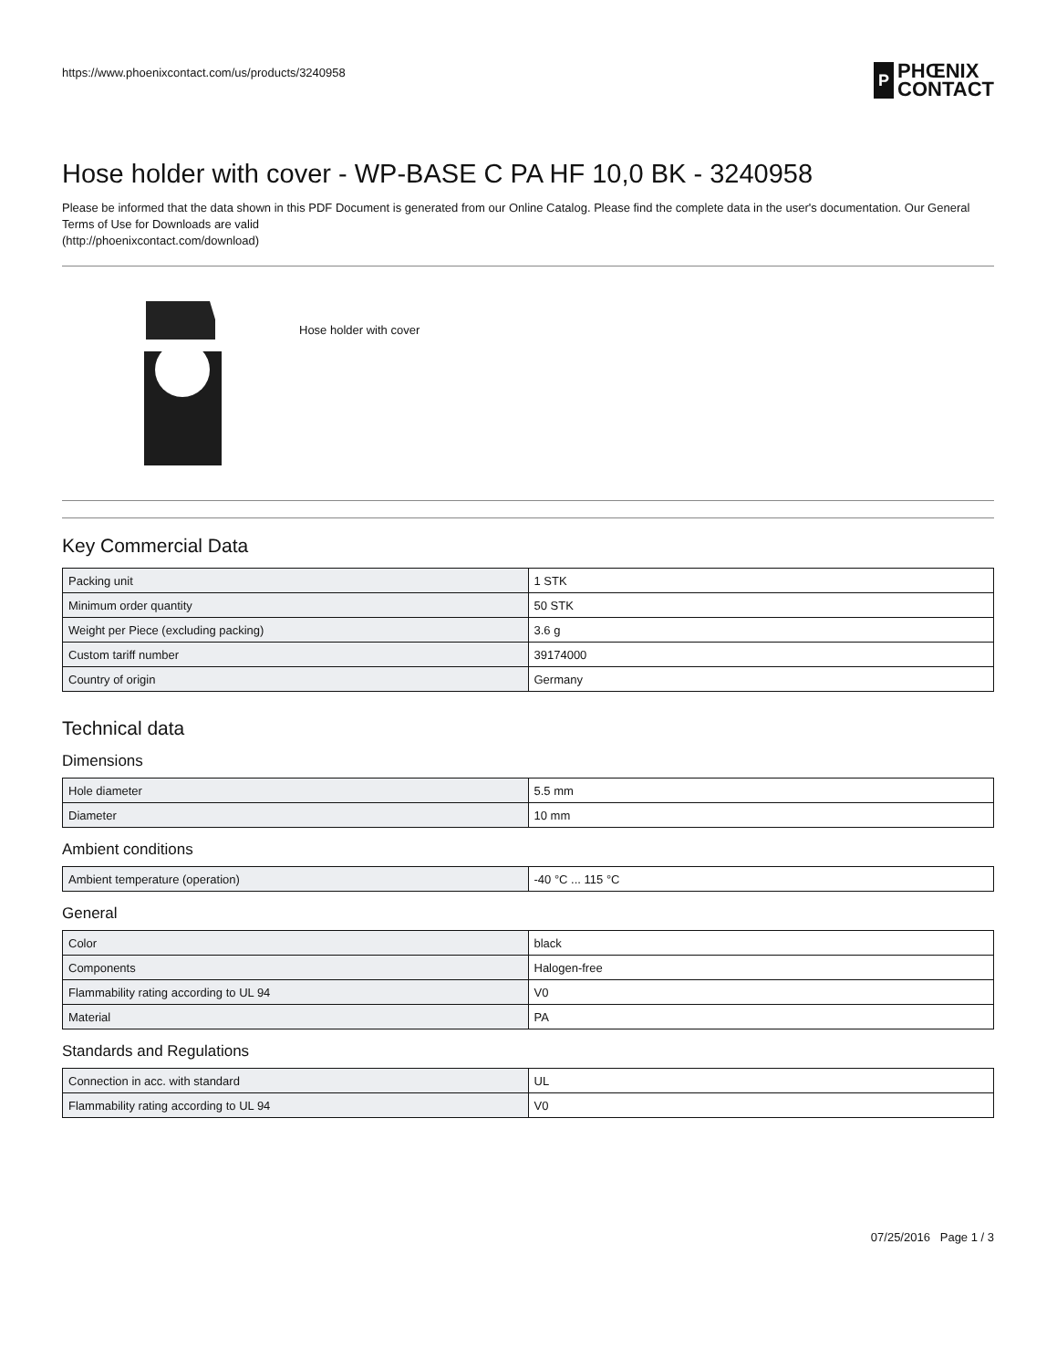https://www.phoenixcontact.com/us/products/3240958
P
PHŒNIX
CONTACT
Hose holder with cover - WP-BASE C PA HF 10,0 BK - 3240958
Please be informed that the data shown in this PDF Document is generated from our Online Catalog. Please find the complete data in the user's documentation. Our General Terms of Use for Downloads are valid
(http://phoenixcontact.com/download)
Hose holder with cover
Key Commercial Data
| Packing unit | 1 STK |
| Minimum order quantity | 50 STK |
| Weight per Piece (excluding packing) | 3.6 g |
| Custom tariff number | 39174000 |
| Country of origin | Germany |
Technical data
Dimensions
| Hole diameter | 5.5 mm |
| Diameter | 10 mm |
Ambient conditions
| Ambient temperature (operation) | -40 °C ... 115 °C |
General
| Color | black |
| Components | Halogen-free |
| Flammability rating according to UL 94 | V0 |
| Material | PA |
Standards and Regulations
| Connection in acc. with standard | UL |
| Flammability rating according to UL 94 | V0 |
07/25/2016 Page 1 / 3